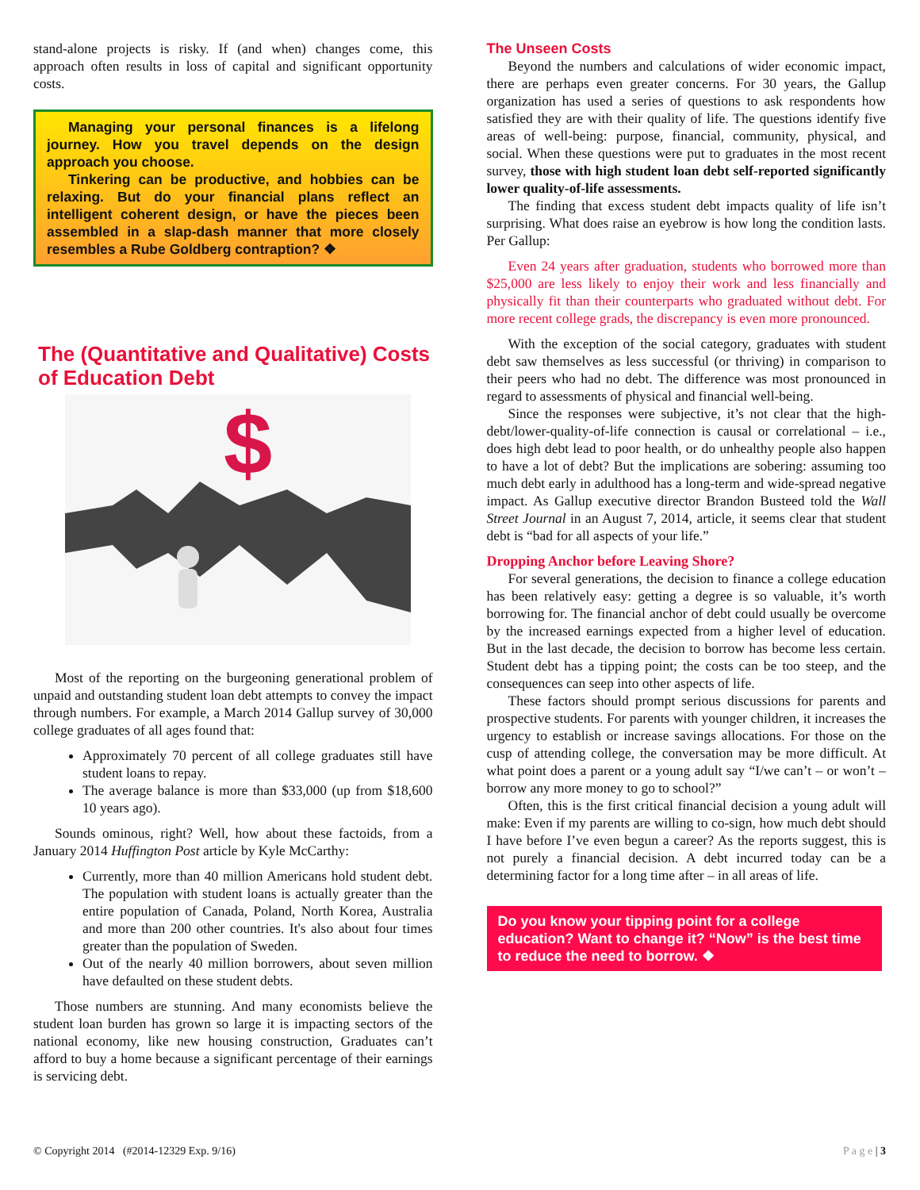stand-alone projects is risky. If (and when) changes come, this approach often results in loss of capital and significant opportunity costs.
Managing your personal finances is a lifelong journey. How you travel depends on the design approach you choose.
Tinkering can be productive, and hobbies can be relaxing. But do your financial plans reflect an intelligent coherent design, or have the pieces been assembled in a slap-dash manner that more closely resembles a Rube Goldberg contraption? ❖
The (Quantitative and Qualitative) Costs of Education Debt
$
Most of the reporting on the burgeoning generational problem of unpaid and outstanding student loan debt attempts to convey the impact through numbers. For example, a March 2014 Gallup survey of 30,000 college graduates of all ages found that:
Approximately 70 percent of all college graduates still have student loans to repay.
The average balance is more than $33,000 (up from $18,600 10 years ago).
Sounds ominous, right? Well, how about these factoids, from a January 2014 Huffington Post article by Kyle McCarthy:
Currently, more than 40 million Americans hold student debt. The population with student loans is actually greater than the entire population of Canada, Poland, North Korea, Australia and more than 200 other countries. It's also about four times greater than the population of Sweden.
Out of the nearly 40 million borrowers, about seven million have defaulted on these student debts.
Those numbers are stunning. And many economists believe the student loan burden has grown so large it is impacting sectors of the national economy, like new housing construction, Graduates can’t afford to buy a home because a significant percentage of their earnings is servicing debt.
The Unseen Costs
Beyond the numbers and calculations of wider economic impact, there are perhaps even greater concerns. For 30 years, the Gallup organization has used a series of questions to ask respondents how satisfied they are with their quality of life. The questions identify five areas of well-being: purpose, financial, community, physical, and social. When these questions were put to graduates in the most recent survey, those with high student loan debt self-reported significantly lower quality-of-life assessments.
The finding that excess student debt impacts quality of life isn’t surprising. What does raise an eyebrow is how long the condition lasts. Per Gallup:
Even 24 years after graduation, students who borrowed more than $25,000 are less likely to enjoy their work and less financially and physically fit than their counterparts who graduated without debt. For more recent college grads, the discrepancy is even more pronounced.
With the exception of the social category, graduates with student debt saw themselves as less successful (or thriving) in comparison to their peers who had no debt. The difference was most pronounced in regard to assessments of physical and financial well-being.
Since the responses were subjective, it’s not clear that the high-debt/lower-quality-of-life connection is causal or correlational – i.e., does high debt lead to poor health, or do unhealthy people also happen to have a lot of debt? But the implications are sobering: assuming too much debt early in adulthood has a long-term and wide-spread negative impact. As Gallup executive director Brandon Busteed told the Wall Street Journal in an August 7, 2014, article, it seems clear that student debt is “bad for all aspects of your life.”
Dropping Anchor before Leaving Shore?
For several generations, the decision to finance a college education has been relatively easy: getting a degree is so valuable, it’s worth borrowing for. The financial anchor of debt could usually be overcome by the increased earnings expected from a higher level of education. But in the last decade, the decision to borrow has become less certain. Student debt has a tipping point; the costs can be too steep, and the consequences can seep into other aspects of life.
These factors should prompt serious discussions for parents and prospective students. For parents with younger children, it increases the urgency to establish or increase savings allocations. For those on the cusp of attending college, the conversation may be more difficult. At what point does a parent or a young adult say “I/we can’t – or won’t – borrow any more money to go to school?”
Often, this is the first critical financial decision a young adult will make: Even if my parents are willing to co-sign, how much debt should I have before I’ve even begun a career? As the reports suggest, this is not purely a financial decision. A debt incurred today can be a determining factor for a long time after – in all areas of life.
Do you know your tipping point for a college education? Want to change it? “Now” is the best time to reduce the need to borrow. ❖
© Copyright 2014 (#2014-12329 Exp. 9/16) P a g e | 3